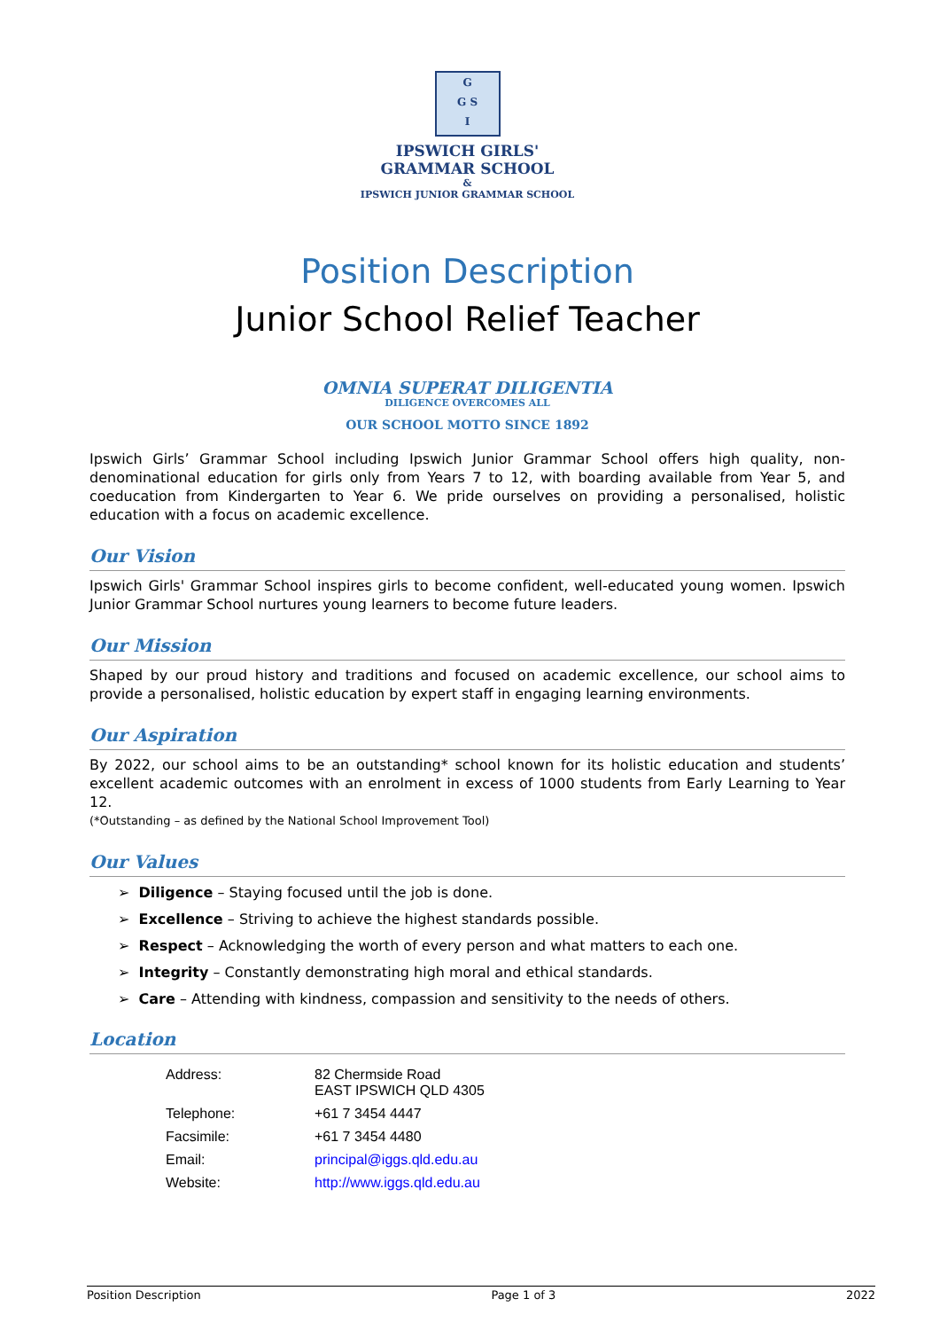G
G S
I
IPSWICH GIRLS'
GRAMMAR SCHOOL
&
IPSWICH JUNIOR GRAMMAR SCHOOL
Position Description
Junior School Relief Teacher
OMNIA SUPERAT DILIGENTIA
DILIGENCE OVERCOMES ALL
OUR SCHOOL MOTTO SINCE 1892
Ipswich Girls’ Grammar School including Ipswich Junior Grammar School offers high quality, non-denominational education for girls only from Years 7 to 12, with boarding available from Year 5, and coeducation from Kindergarten to Year 6. We pride ourselves on providing a personalised, holistic education with a focus on academic excellence.
Our Vision
Ipswich Girls' Grammar School inspires girls to become confident, well-educated young women. Ipswich Junior Grammar School nurtures young learners to become future leaders.
Our Mission
Shaped by our proud history and traditions and focused on academic excellence, our school aims to provide a personalised, holistic education by expert staff in engaging learning environments.
Our Aspiration
By 2022, our school aims to be an outstanding* school known for its holistic education and students’ excellent academic outcomes with an enrolment in excess of 1000 students from Early Learning to Year 12.
(*Outstanding – as defined by the National School Improvement Tool)
Our Values
➢ Diligence – Staying focused until the job is done.
➢ Excellence – Striving to achieve the highest standards possible.
➢ Respect – Acknowledging the worth of every person and what matters to each one.
➢ Integrity – Constantly demonstrating high moral and ethical standards.
➢ Care – Attending with kindness, compassion and sensitivity to the needs of others.
Location
| Address: | 82 Chermside Road EAST IPSWICH QLD 4305 |
| Telephone: | +61 7 3454 4447 |
| Facsimile: | +61 7 3454 4480 |
| Email: | principal@iggs.qld.edu.au |
| Website: | http://www.iggs.qld.edu.au |
Position Description Page 1 of 3 2022